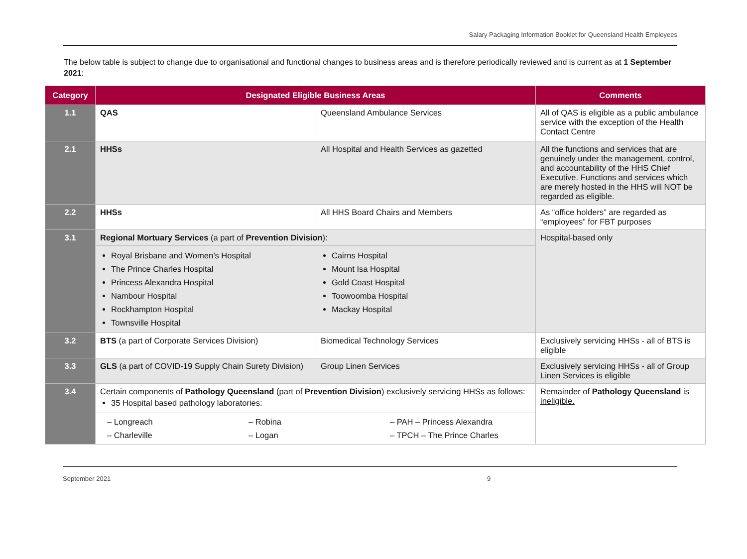Salary Packaging Information Booklet for Queensland Health Employees
The below table is subject to change due to organisational and functional changes to business areas and is therefore periodically reviewed and is current as at 1 September 2021:
| Category | Designated Eligible Business Areas | | Comments |
| --- | --- | --- | --- |
| 1.1 | QAS | Queensland Ambulance Services | All of QAS is eligible as a public ambulance service with the exception of the Health Contact Centre |
| 2.1 | HHSs | All Hospital and Health Services as gazetted | All the functions and services that are genuinely under the management, control, and accountability of the HHS Chief Executive. Functions and services which are merely hosted in the HHS will NOT be regarded as eligible. |
| 2.2 | HHSs | All HHS Board Chairs and Members | As “office holders” are regarded as “employees” for FBT purposes |
| 3.1 | Regional Mortuary Services (a part of Prevention Division ): | | Hospital-based only |
| | Royal Brisbane and Women’s Hospital The Prince Charles Hospital Princess Alexandra Hospital Nambour Hospital Rockhampton Hospital Townsville Hospital | Cairns Hospital Mount Isa Hospital Gold Coast Hospital Toowoomba Hospital Mackay Hospital | |
| 3.2 | BTS (a part of Corporate Services Division) | Biomedical Technology Services | Exclusively servicing HHSs - all of BTS is eligible |
| 3.3 | GLS (a part of COVID-19 Supply Chain Surety Division) | Group Linen Services | Exclusively servicing HHSs - all of Group Linen Services is eligible |
| 3.4 | Certain components of Pathology Queensland (part of Prevention Division ) exclusively servicing HHSs as follows: 35 Hospital based pathology laboratories: | | Remainder of Pathology Queensland is ineligible. |
| | – Longreach – Charleville – Robina – Logan – PAH – Princess Alexandra – TPCH – The Prince Charles | | |
September 2021 9